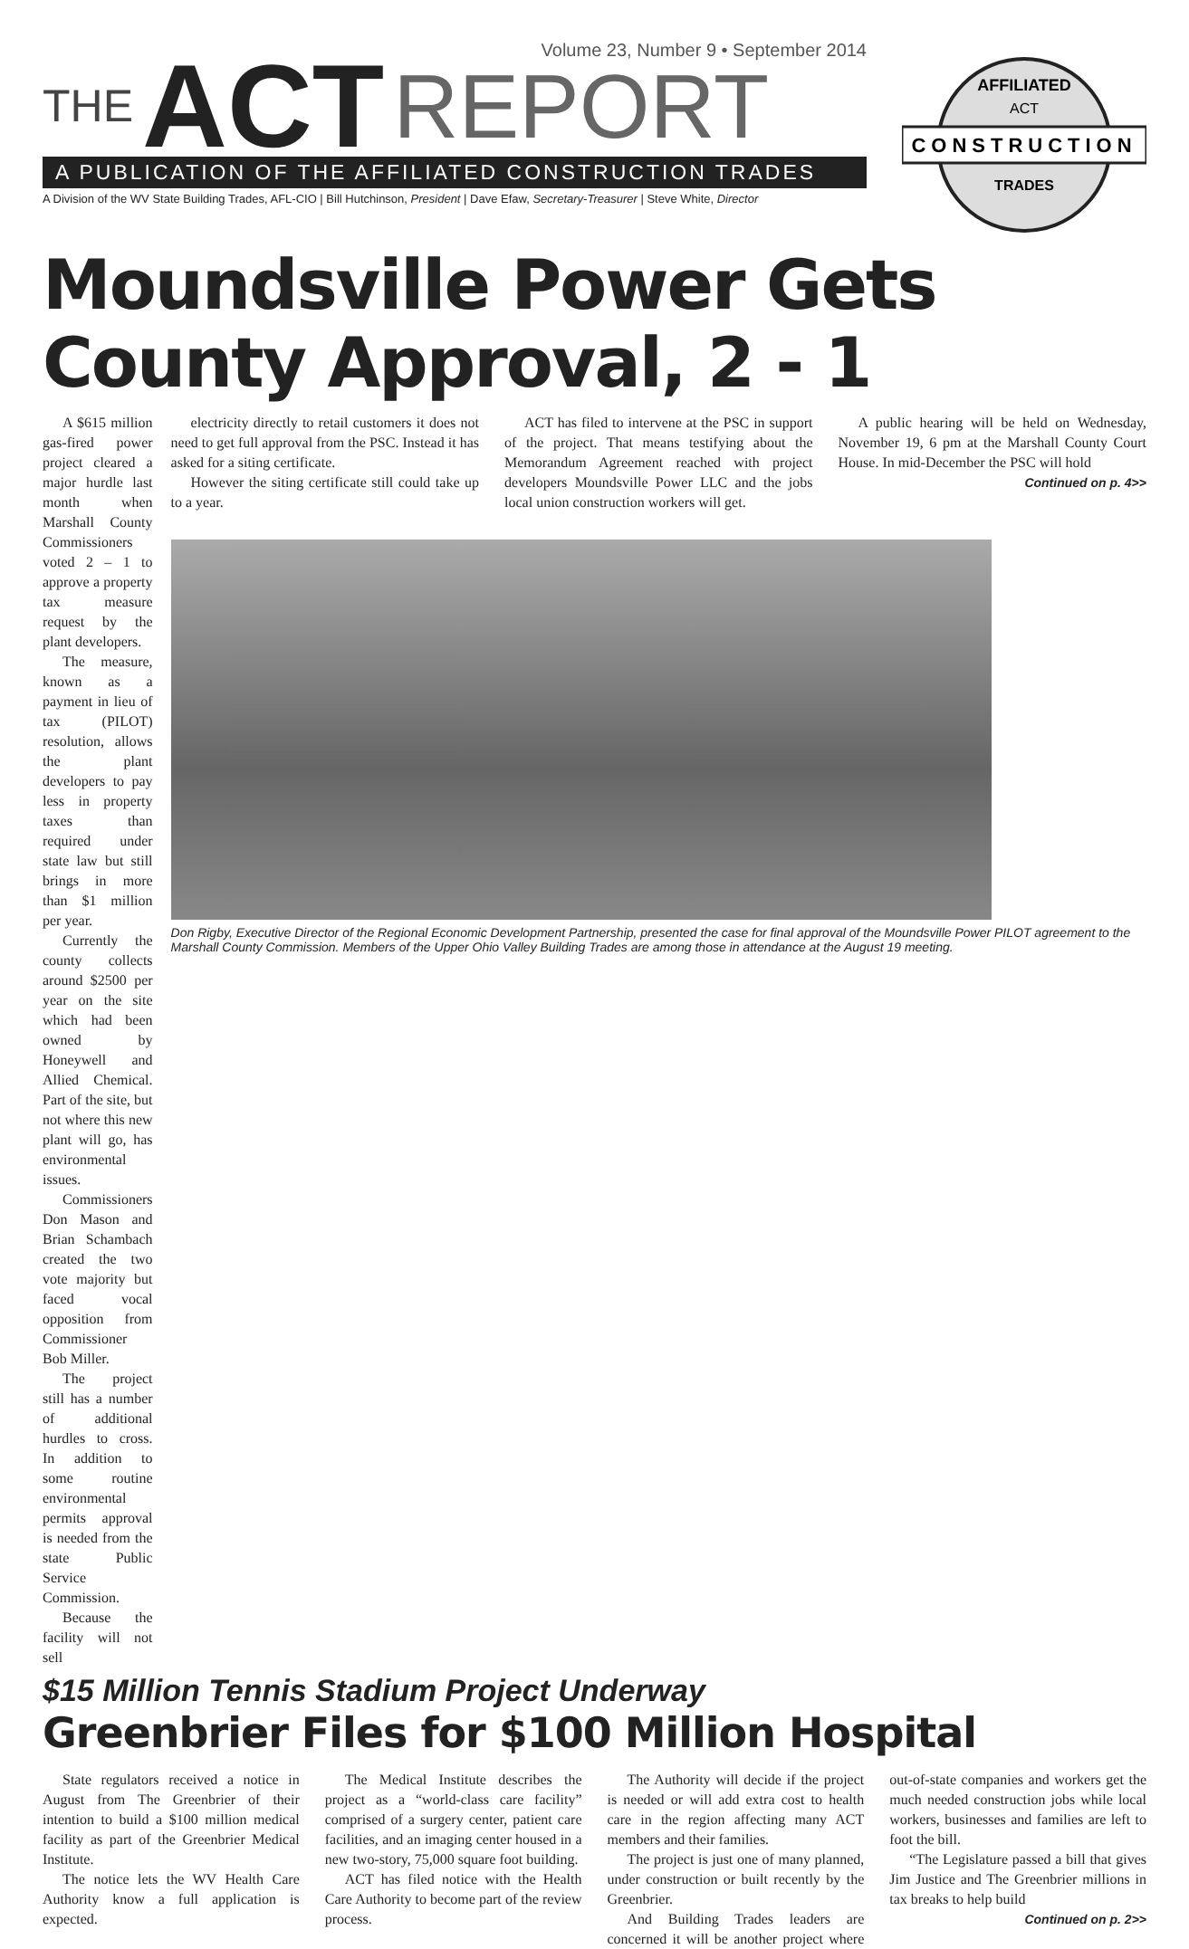Volume 23, Number 9 • September 2014
THE ACT REPORT
A PUBLICATION OF THE AFFILIATED CONSTRUCTION TRADES
A Division of the WV State Building Trades, AFL-CIO | Bill Hutchinson, President | Dave Efaw, Secretary-Treasurer | Steve White, Director
CONSTRUCTION
AFFILIATED
ACT
TRADES
Moundsville Power Gets County Approval, 2 - 1
A $615 million gas-fired power project cleared a major hurdle last month when Marshall County Commissioners voted 2 – 1 to approve a property tax measure request by the plant developers.
The measure, known as a payment in lieu of tax (PILOT) resolution, allows the plant developers to pay less in property taxes than required under state law but still brings in more than $1 million per year.
Currently the county collects around $2500 per year on the site which had been owned by Honeywell and Allied Chemical. Part of the site, but not where this new plant will go, has environmental issues.
Commissioners Don Mason and Brian Schambach created the two vote majority but faced vocal opposition from Commissioner Bob Miller.
The project still has a number of additional hurdles to cross. In addition to some routine environmental permits approval is needed from the state Public Service Commission.
Because the facility will not sell
electricity directly to retail customers it does not need to get full approval from the PSC. Instead it has asked for a siting certificate.
However the siting certificate still could take up to a year.
ACT has filed to intervene at the PSC in support of the project. That means testifying about the Memorandum Agreement reached with project developers Moundsville Power LLC and the jobs local union construction workers will get.
A public hearing will be held on Wednesday, November 19, 6 pm at the Marshall County Court House. In mid-December the PSC will hold
Continued on p. 4>>
Don Rigby, Executive Director of the Regional Economic Development Partnership, presented the case for final approval of the Moundsville Power PILOT agreement to the Marshall County Commission. Members of the Upper Ohio Valley Building Trades are among those in attendance at the August 19 meeting.
$15 Million Tennis Stadium Project Underway
Greenbrier Files for $100 Million Hospital
State regulators received a notice in August from The Greenbrier of their intention to build a $100 million medical facility as part of the Greenbrier Medical Institute.
The notice lets the WV Health Care Authority know a full application is expected.
The Medical Institute describes the project as a “world-class care facility” comprised of a surgery center, patient care facilities, and an imaging center housed in a new two-story, 75,000 square foot building.
ACT has filed notice with the Health Care Authority to become part of the review process.
The Authority will decide if the project is needed or will add extra cost to health care in the region affecting many ACT members and their families.
The project is just one of many planned, under construction or built recently by the Greenbrier.
And Building Trades leaders are concerned it will be another project where out-of-state companies and workers get the much needed construction jobs while local workers, businesses and families are left to foot the bill.
“The Legislature passed a bill that gives Jim Justice and The Greenbrier millions in tax breaks to help build
Continued on p. 2>>